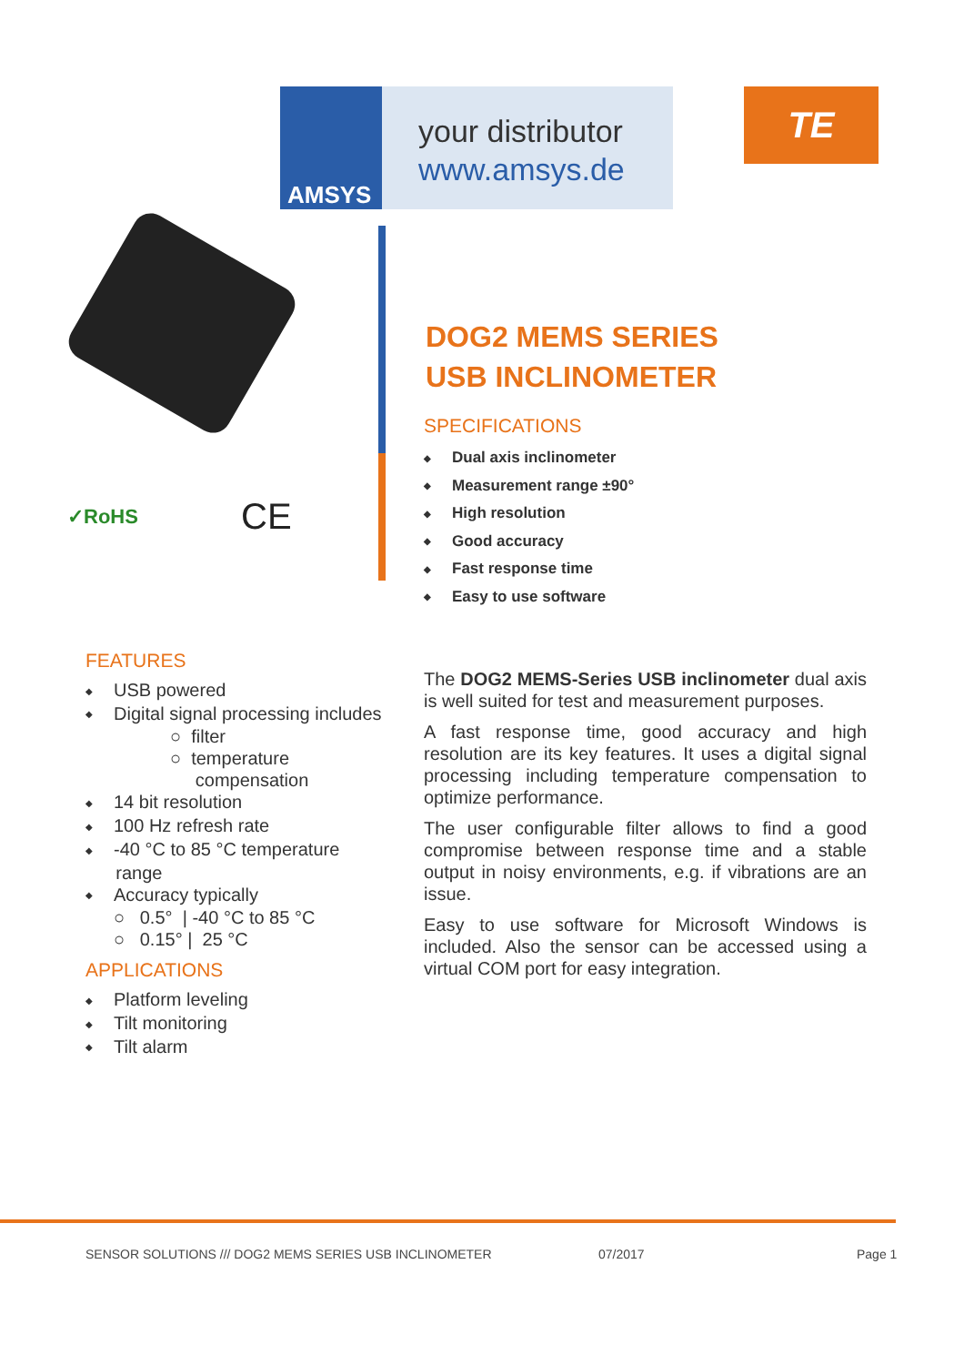AMSYS
your distributor
www.amsys.de
TE
✓RoHS CE
DOG2 MEMS SERIES
USB INCLINOMETER
SPECIFICATIONS
◆ Dual axis inclinometer
◆ Measurement range ±90°
◆ High resolution
◆ Good accuracy
◆ Fast response time
◆ Easy to use software
FEATURES
◆ USB powered
◆ Digital signal processing includes
○ filter
○ temperature
compensation
◆ 14 bit resolution
◆ 100 Hz refresh rate
◆ -40 °C to 85 °C temperature
range
◆ Accuracy typically
○ 0.5° | -40 °C to 85 °C
○ 0.15° | 25 °C
APPLICATIONS
◆ Platform leveling
◆ Tilt monitoring
◆ Tilt alarm
The DOG2 MEMS-Series USB inclinometer dual axis is well suited for test and measurement purposes.
A fast response time, good accuracy and high resolution are its key features. It uses a digital signal processing including temperature compensation to optimize performance.
The user configurable filter allows to find a good compromise between response time and a stable output in noisy environments, e.g. if vibrations are an issue.
Easy to use software for Microsoft Windows is included. Also the sensor can be accessed using a virtual COM port for easy integration.
SENSOR SOLUTIONS /// DOG2 MEMS SERIES USB INCLINOMETER
07/2017 Page 1